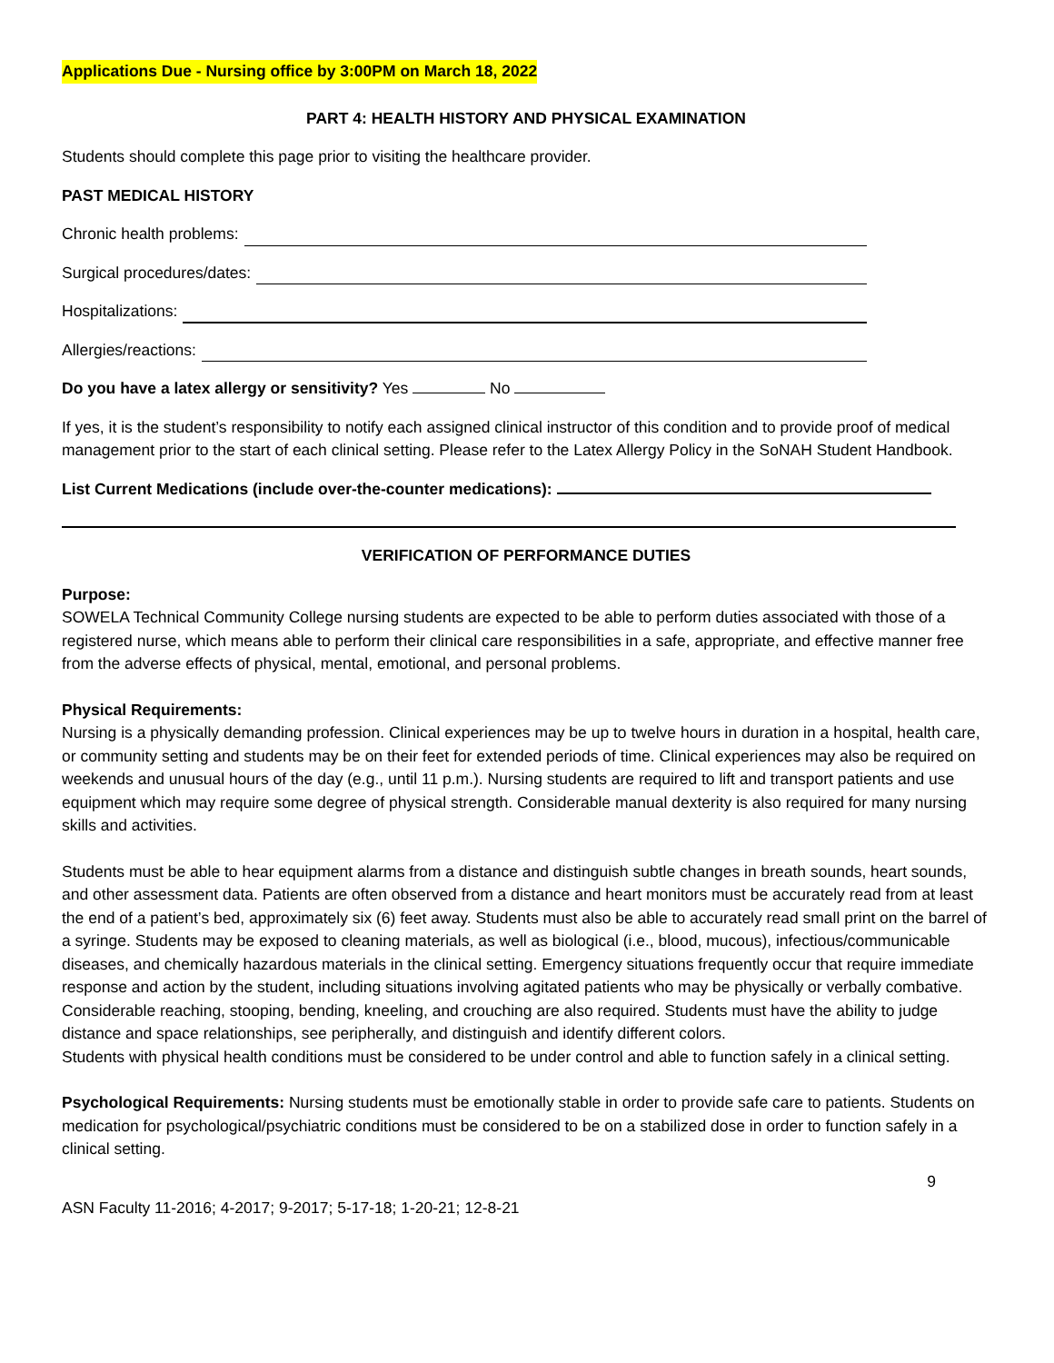Applications Due - Nursing office by 3:00PM on March 18, 2022
PART 4: HEALTH HISTORY AND PHYSICAL EXAMINATION
Students should complete this page prior to visiting the healthcare provider.
PAST MEDICAL HISTORY
Chronic health problems:
Surgical procedures/dates:
Hospitalizations:
Allergies/reactions:
Do you have a latex allergy or sensitivity? Yes No
If yes, it is the student’s responsibility to notify each assigned clinical instructor of this condition and to provide proof of medical management prior to the start of each clinical setting. Please refer to the Latex Allergy Policy in the SoNAH Student Handbook.
List Current Medications (include over-the-counter medications):
VERIFICATION OF PERFORMANCE DUTIES
Purpose:
SOWELA Technical Community College nursing students are expected to be able to perform duties associated with those of a registered nurse, which means able to perform their clinical care responsibilities in a safe, appropriate, and effective manner free from the adverse effects of physical, mental, emotional, and personal problems.
Physical Requirements:
Nursing is a physically demanding profession. Clinical experiences may be up to twelve hours in duration in a hospital, health care, or community setting and students may be on their feet for extended periods of time. Clinical experiences may also be required on weekends and unusual hours of the day (e.g., until 11 p.m.). Nursing students are required to lift and transport patients and use equipment which may require some degree of physical strength. Considerable manual dexterity is also required for many nursing skills and activities.
Students must be able to hear equipment alarms from a distance and distinguish subtle changes in breath sounds, heart sounds, and other assessment data. Patients are often observed from a distance and heart monitors must be accurately read from at least the end of a patient’s bed, approximately six (6) feet away. Students must also be able to accurately read small print on the barrel of a syringe. Students may be exposed to cleaning materials, as well as biological (i.e., blood, mucous), infectious/communicable diseases, and chemically hazardous materials in the clinical setting. Emergency situations frequently occur that require immediate response and action by the student, including situations involving agitated patients who may be physically or verbally combative. Considerable reaching, stooping, bending, kneeling, and crouching are also required. Students must have the ability to judge distance and space relationships, see peripherally, and distinguish and identify different colors.
Students with physical health conditions must be considered to be under control and able to function safely in a clinical setting.
Psychological Requirements: Nursing students must be emotionally stable in order to provide safe care to patients. Students on medication for psychological/psychiatric conditions must be considered to be on a stabilized dose in order to function safely in a clinical setting.
9
ASN Faculty 11-2016; 4-2017; 9-2017; 5-17-18; 1-20-21; 12-8-21